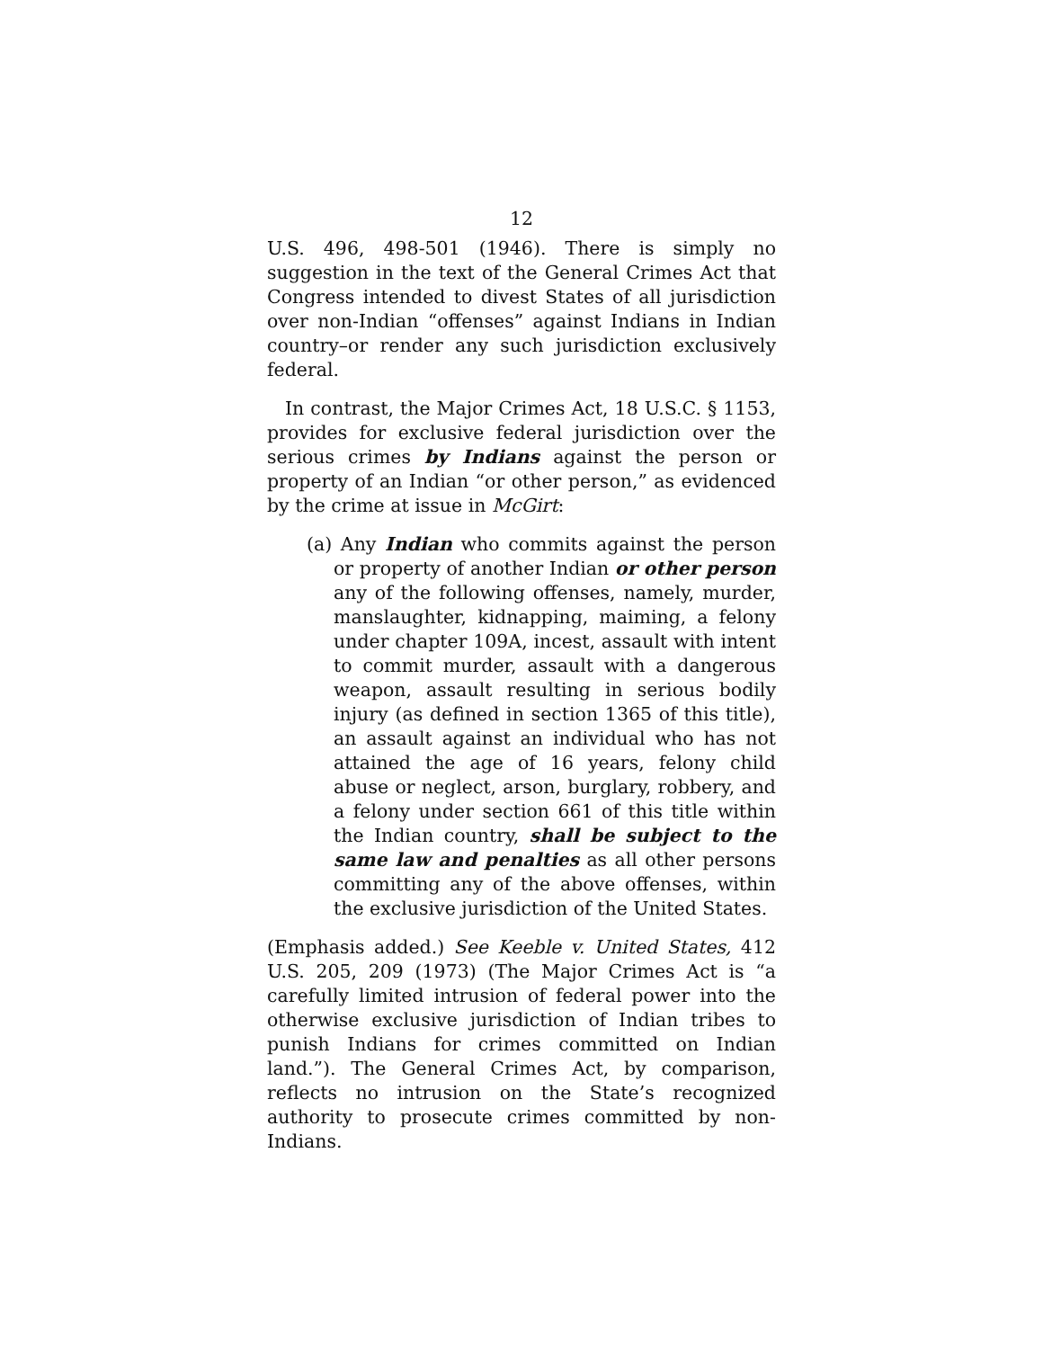12
U.S. 496, 498-501 (1946). There is simply no suggestion in the text of the General Crimes Act that Congress intended to divest States of all jurisdiction over non-Indian “offenses” against Indians in Indian country–or render any such jurisdiction exclusively federal.
In contrast, the Major Crimes Act, 18 U.S.C. § 1153, provides for exclusive federal jurisdiction over the serious crimes by Indians against the person or property of an Indian “or other person,” as evidenced by the crime at issue in McGirt:
(a) Any Indian who commits against the person or property of another Indian or other person any of the following offenses, namely, murder, manslaughter, kidnapping, maiming, a felony under chapter 109A, incest, assault with intent to commit murder, assault with a dangerous weapon, assault resulting in serious bodily injury (as defined in section 1365 of this title), an assault against an individual who has not attained the age of 16 years, felony child abuse or neglect, arson, burglary, robbery, and a felony under section 661 of this title within the Indian country, shall be subject to the same law and penalties as all other persons committing any of the above offenses, within the exclusive jurisdiction of the United States.
(Emphasis added.) See Keeble v. United States, 412 U.S. 205, 209 (1973) (The Major Crimes Act is “a carefully limited intrusion of federal power into the otherwise exclusive jurisdiction of Indian tribes to punish Indians for crimes committed on Indian land.”). The General Crimes Act, by comparison, reflects no intrusion on the State’s recognized authority to prosecute crimes committed by non-Indians.